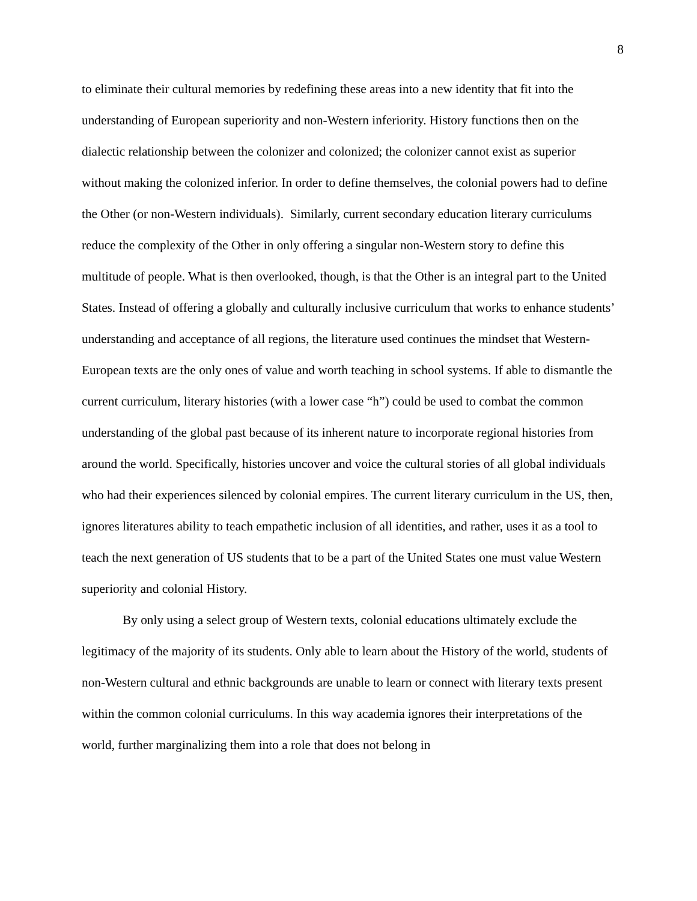8
to eliminate their cultural memories by redefining these areas into a new identity that fit into the understanding of European superiority and non-Western inferiority. History functions then on the dialectic relationship between the colonizer and colonized; the colonizer cannot exist as superior without making the colonized inferior. In order to define themselves, the colonial powers had to define the Other (or non-Western individuals). Similarly, current secondary education literary curriculums reduce the complexity of the Other in only offering a singular non-Western story to define this multitude of people. What is then overlooked, though, is that the Other is an integral part to the United States. Instead of offering a globally and culturally inclusive curriculum that works to enhance students’ understanding and acceptance of all regions, the literature used continues the mindset that Western-European texts are the only ones of value and worth teaching in school systems. If able to dismantle the current curriculum, literary histories (with a lower case “h”) could be used to combat the common understanding of the global past because of its inherent nature to incorporate regional histories from around the world. Specifically, histories uncover and voice the cultural stories of all global individuals who had their experiences silenced by colonial empires. The current literary curriculum in the US, then, ignores literatures ability to teach empathetic inclusion of all identities, and rather, uses it as a tool to teach the next generation of US students that to be a part of the United States one must value Western superiority and colonial History.
By only using a select group of Western texts, colonial educations ultimately exclude the legitimacy of the majority of its students. Only able to learn about the History of the world, students of non-Western cultural and ethnic backgrounds are unable to learn or connect with literary texts present within the common colonial curriculums. In this way academia ignores their interpretations of the world, further marginalizing them into a role that does not belong in